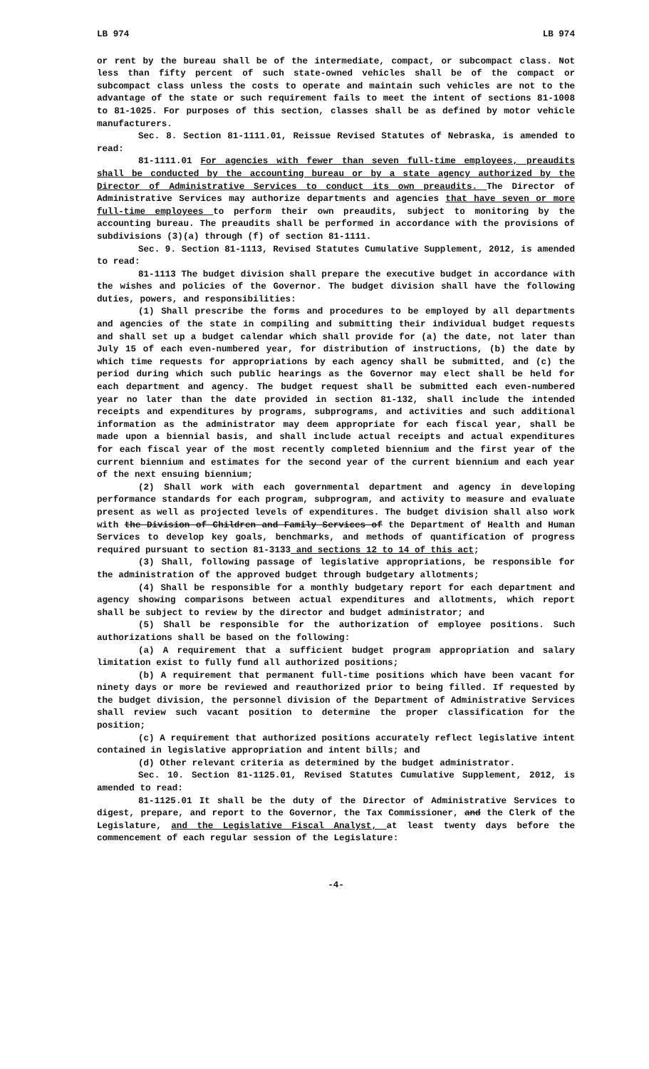LB 974 LB 974
or rent by the bureau shall be of the intermediate, compact, or subcompact class. Not less than fifty percent of such state-owned vehicles shall be of the compact or subcompact class unless the costs to operate and maintain such vehicles are not to the advantage of the state or such requirement fails to meet the intent of sections 81-1008 to 81-1025. For purposes of this section, classes shall be as defined by motor vehicle manufacturers.
Sec. 8. Section 81-1111.01, Reissue Revised Statutes of Nebraska, is amended to read:
81-1111.01 For agencies with fewer than seven full-time employees, preaudits shall be conducted by the accounting bureau or by a state agency authorized by the Director of Administrative Services to conduct its own preaudits. The Director of Administrative Services may authorize departments and agencies that have seven or more full-time employees to perform their own preaudits, subject to monitoring by the accounting bureau. The preaudits shall be performed in accordance with the provisions of subdivisions (3)(a) through (f) of section 81-1111.
Sec. 9. Section 81-1113, Revised Statutes Cumulative Supplement, 2012, is amended to read:
81-1113 The budget division shall prepare the executive budget in accordance with the wishes and policies of the Governor. The budget division shall have the following duties, powers, and responsibilities:
(1) Shall prescribe the forms and procedures to be employed by all departments and agencies of the state in compiling and submitting their individual budget requests and shall set up a budget calendar which shall provide for (a) the date, not later than July 15 of each even-numbered year, for distribution of instructions, (b) the date by which time requests for appropriations by each agency shall be submitted, and (c) the period during which such public hearings as the Governor may elect shall be held for each department and agency. The budget request shall be submitted each even-numbered year no later than the date provided in section 81-132, shall include the intended receipts and expenditures by programs, subprograms, and activities and such additional information as the administrator may deem appropriate for each fiscal year, shall be made upon a biennial basis, and shall include actual receipts and actual expenditures for each fiscal year of the most recently completed biennium and the first year of the current biennium and estimates for the second year of the current biennium and each year of the next ensuing biennium;
(2) Shall work with each governmental department and agency in developing performance standards for each program, subprogram, and activity to measure and evaluate present as well as projected levels of expenditures. The budget division shall also work with the Division of Children and Family Services of the Department of Health and Human Services to develop key goals, benchmarks, and methods of quantification of progress required pursuant to section 81-3133 and sections 12 to 14 of this act;
(3) Shall, following passage of legislative appropriations, be responsible for the administration of the approved budget through budgetary allotments;
(4) Shall be responsible for a monthly budgetary report for each department and agency showing comparisons between actual expenditures and allotments, which report shall be subject to review by the director and budget administrator; and
(5) Shall be responsible for the authorization of employee positions. Such authorizations shall be based on the following:
(a) A requirement that a sufficient budget program appropriation and salary limitation exist to fully fund all authorized positions;
(b) A requirement that permanent full-time positions which have been vacant for ninety days or more be reviewed and reauthorized prior to being filled. If requested by the budget division, the personnel division of the Department of Administrative Services shall review such vacant position to determine the proper classification for the position;
(c) A requirement that authorized positions accurately reflect legislative intent contained in legislative appropriation and intent bills; and
(d) Other relevant criteria as determined by the budget administrator.
Sec. 10. Section 81-1125.01, Revised Statutes Cumulative Supplement, 2012, is amended to read:
81-1125.01 It shall be the duty of the Director of Administrative Services to digest, prepare, and report to the Governor, the Tax Commissioner, and the Clerk of the Legislature, and the Legislative Fiscal Analyst, at least twenty days before the commencement of each regular session of the Legislature:
-4-